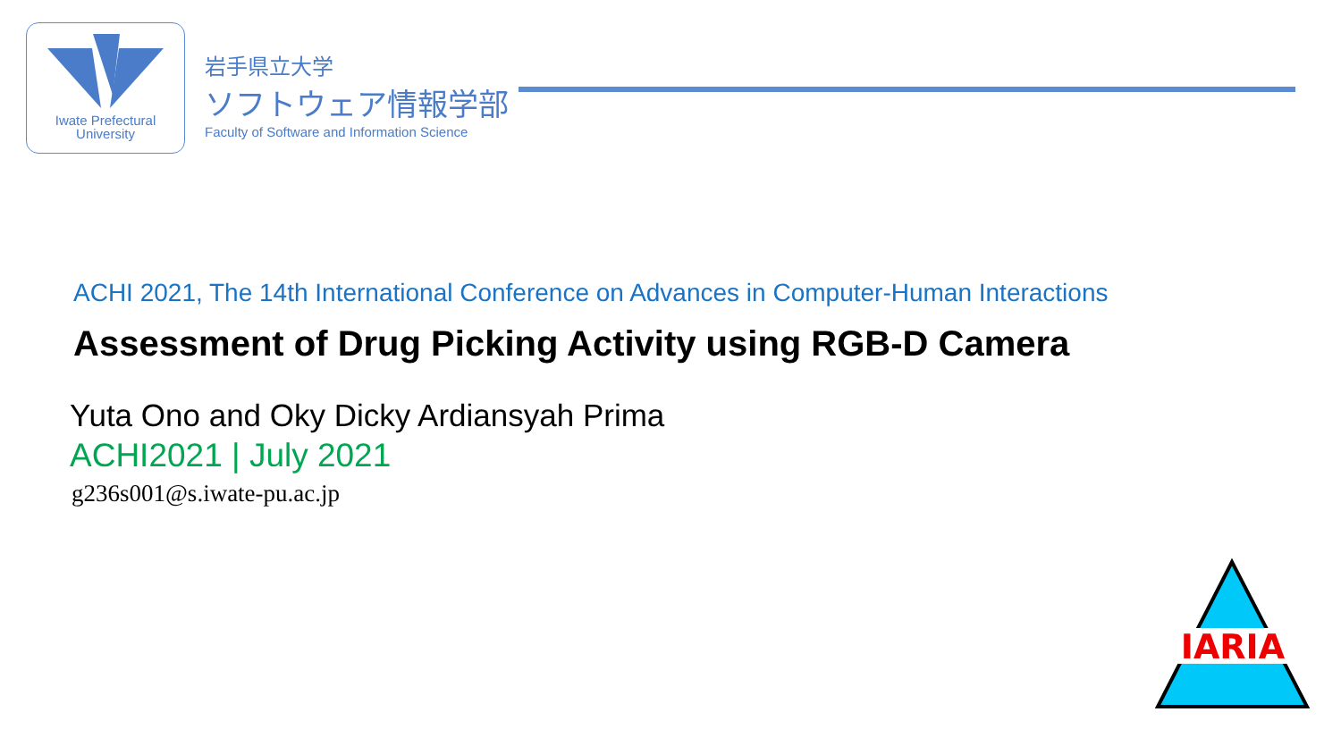Iwate Prefectural
University
岩手県立大学
ソフトウェア情報学部
Faculty of Software and Information Science
ACHI 2021, The 14th International Conference on Advances in Computer-Human Interactions
Assessment of Drug Picking Activity using RGB-D Camera
Yuta Ono and Oky Dicky Ardiansyah Prima
ACHI2021 | July 2021
g236s001@s.iwate-pu.ac.jp
IARIA